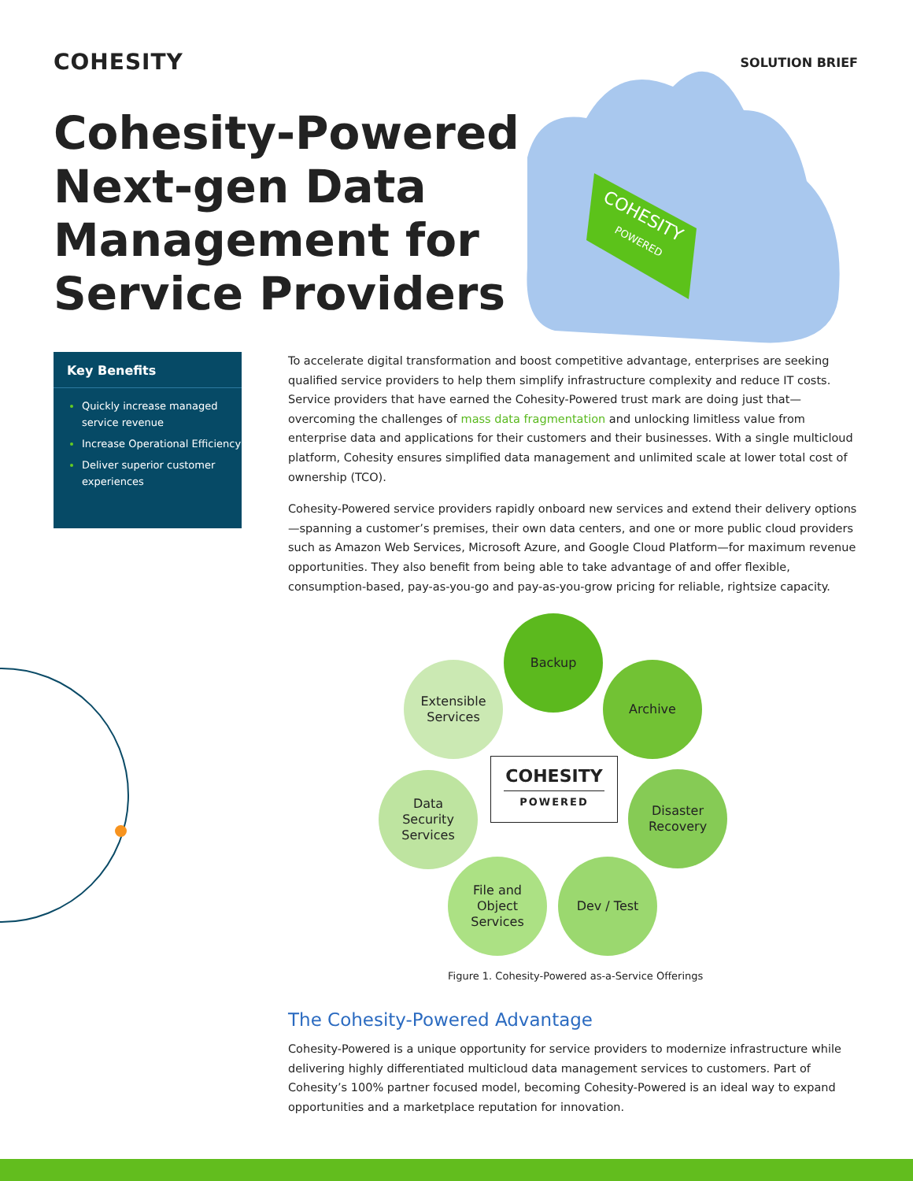COHESITY SOLUTION BRIEF
Cohesity-Powered
Next-gen Data
Management for
Service Providers
COHESITY
POWERED
Key Benefits
Quickly increase managed service revenue
Increase Operational Efficiency
Deliver superior customer experiences
To accelerate digital transformation and boost competitive advantage, enterprises are seeking qualified service providers to help them simplify infrastructure complexity and reduce IT costs. Service providers that have earned the Cohesity-Powered trust mark are doing just that—overcoming the challenges of mass data fragmentation and unlocking limitless value from enterprise data and applications for their customers and their businesses. With a single multicloud platform, Cohesity ensures simplified data management and unlimited scale at lower total cost of ownership (TCO).
Cohesity-Powered service providers rapidly onboard new services and extend their delivery options—spanning a customer’s premises, their own data centers, and one or more public cloud providers such as Amazon Web Services, Microsoft Azure, and Google Cloud Platform—for maximum revenue opportunities. They also benefit from being able to take advantage of and offer flexible, consumption-based, pay-as-you-go and pay-as-you-grow pricing for reliable, rightsize capacity.
Backup
Archive
Extensible
Services
COHESITY
POWERED
Data
Security
Services
Disaster
Recovery
File and
Object
Services
Dev / Test
Figure 1. Cohesity-Powered as-a-Service Offerings
The Cohesity-Powered Advantage
Cohesity-Powered is a unique opportunity for service providers to modernize infrastructure while delivering highly differentiated multicloud data management services to customers. Part of Cohesity’s 100% partner focused model, becoming Cohesity-Powered is an ideal way to expand opportunities and a marketplace reputation for innovation.